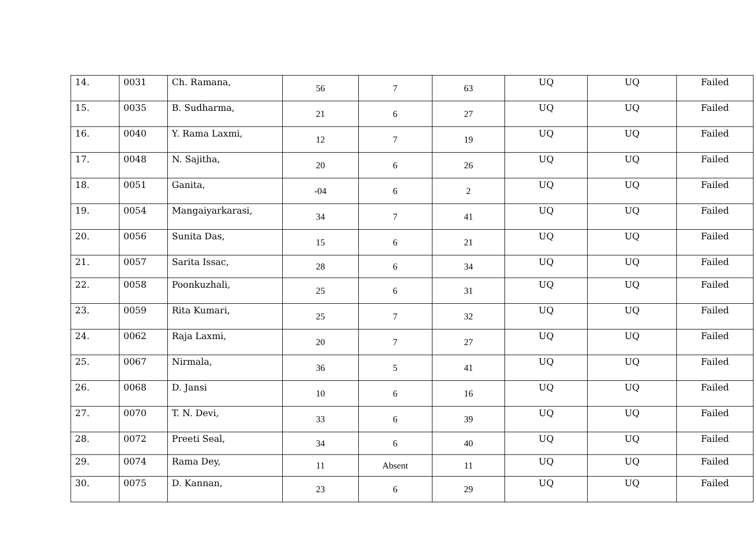| 14. | 0031 | Ch. Ramana, | 56 | 7 | 63 | UQ | UQ | Failed |
| 15. | 0035 | B. Sudharma, | 21 | 6 | 27 | UQ | UQ | Failed |
| 16. | 0040 | Y. Rama Laxmi, | 12 | 7 | 19 | UQ | UQ | Failed |
| 17. | 0048 | N. Sajitha, | 20 | 6 | 26 | UQ | UQ | Failed |
| 18. | 0051 | Ganita, | -04 | 6 | 2 | UQ | UQ | Failed |
| 19. | 0054 | Mangaiyarkarasi, | 34 | 7 | 41 | UQ | UQ | Failed |
| 20. | 0056 | Sunita Das, | 15 | 6 | 21 | UQ | UQ | Failed |
| 21. | 0057 | Sarita Issac, | 28 | 6 | 34 | UQ | UQ | Failed |
| 22. | 0058 | Poonkuzhali, | 25 | 6 | 31 | UQ | UQ | Failed |
| 23. | 0059 | Rita Kumari, | 25 | 7 | 32 | UQ | UQ | Failed |
| 24. | 0062 | Raja Laxmi, | 20 | 7 | 27 | UQ | UQ | Failed |
| 25. | 0067 | Nirmala, | 36 | 5 | 41 | UQ | UQ | Failed |
| 26. | 0068 | D. Jansi | 10 | 6 | 16 | UQ | UQ | Failed |
| 27. | 0070 | T. N. Devi, | 33 | 6 | 39 | UQ | UQ | Failed |
| 28. | 0072 | Preeti Seal, | 34 | 6 | 40 | UQ | UQ | Failed |
| 29. | 0074 | Rama Dey, | 11 | Absent | 11 | UQ | UQ | Failed |
| 30. | 0075 | D. Kannan, | 23 | 6 | 29 | UQ | UQ | Failed |